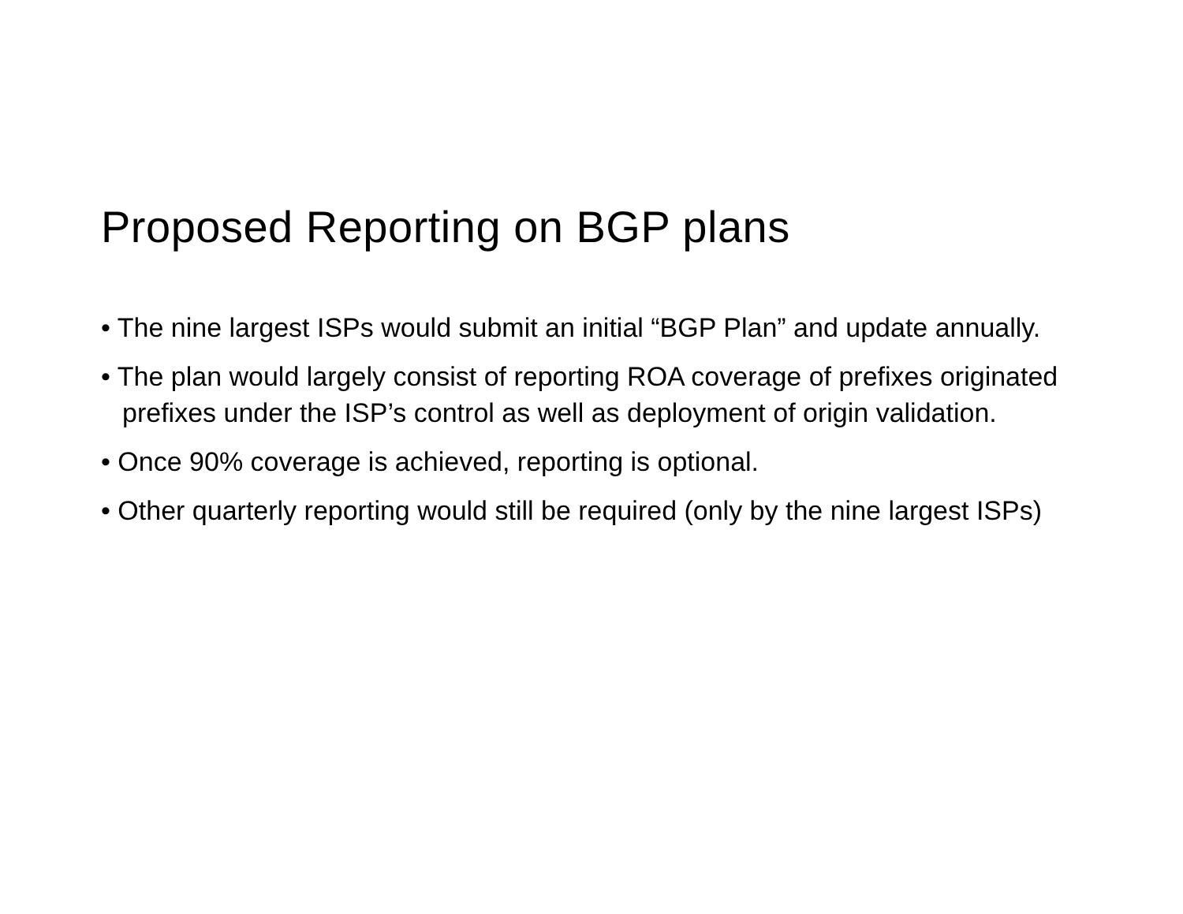Proposed Reporting on BGP plans
• The nine largest ISPs would submit an initial “BGP Plan” and update annually.
• The plan would largely consist of reporting ROA coverage of prefixes originated prefixes under the ISP’s control as well as deployment of origin validation.
• Once 90% coverage is achieved, reporting is optional.
• Other quarterly reporting would still be required (only by the nine largest ISPs)